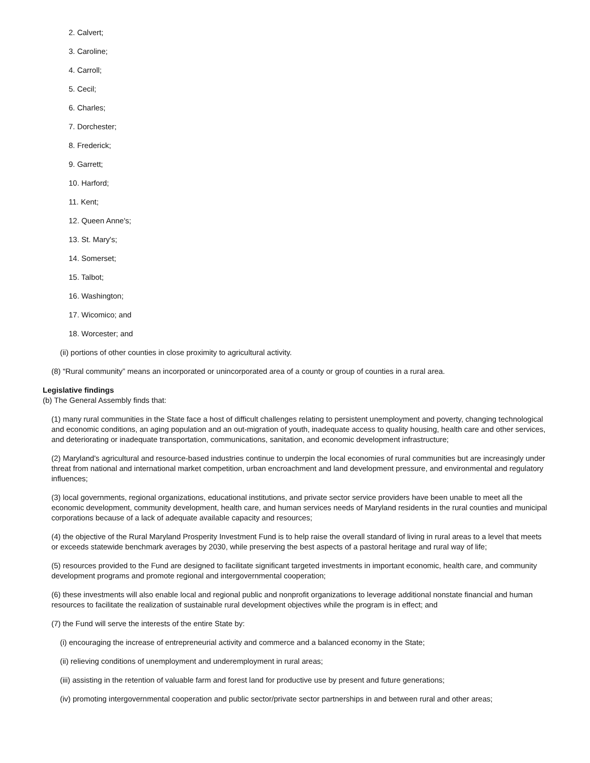2. Calvert;
3. Caroline;
4. Carroll;
5. Cecil;
6. Charles;
7. Dorchester;
8. Frederick;
9. Garrett;
10. Harford;
11. Kent;
12. Queen Anne's;
13. St. Mary's;
14. Somerset;
15. Talbot;
16. Washington;
17. Wicomico; and
18. Worcester; and
(ii) portions of other counties in close proximity to agricultural activity.
(8) “Rural community” means an incorporated or unincorporated area of a county or group of counties in a rural area.
Legislative findings
(b) The General Assembly finds that:
(1) many rural communities in the State face a host of difficult challenges relating to persistent unemployment and poverty, changing technological and economic conditions, an aging population and an out-migration of youth, inadequate access to quality housing, health care and other services, and deteriorating or inadequate transportation, communications, sanitation, and economic development infrastructure;
(2) Maryland's agricultural and resource-based industries continue to underpin the local economies of rural communities but are increasingly under threat from national and international market competition, urban encroachment and land development pressure, and environmental and regulatory influences;
(3) local governments, regional organizations, educational institutions, and private sector service providers have been unable to meet all the economic development, community development, health care, and human services needs of Maryland residents in the rural counties and municipal corporations because of a lack of adequate available capacity and resources;
(4) the objective of the Rural Maryland Prosperity Investment Fund is to help raise the overall standard of living in rural areas to a level that meets or exceeds statewide benchmark averages by 2030, while preserving the best aspects of a pastoral heritage and rural way of life;
(5) resources provided to the Fund are designed to facilitate significant targeted investments in important economic, health care, and community development programs and promote regional and intergovernmental cooperation;
(6) these investments will also enable local and regional public and nonprofit organizations to leverage additional nonstate financial and human resources to facilitate the realization of sustainable rural development objectives while the program is in effect; and
(7) the Fund will serve the interests of the entire State by:
(i) encouraging the increase of entrepreneurial activity and commerce and a balanced economy in the State;
(ii) relieving conditions of unemployment and underemployment in rural areas;
(iii) assisting in the retention of valuable farm and forest land for productive use by present and future generations;
(iv) promoting intergovernmental cooperation and public sector/private sector partnerships in and between rural and other areas;